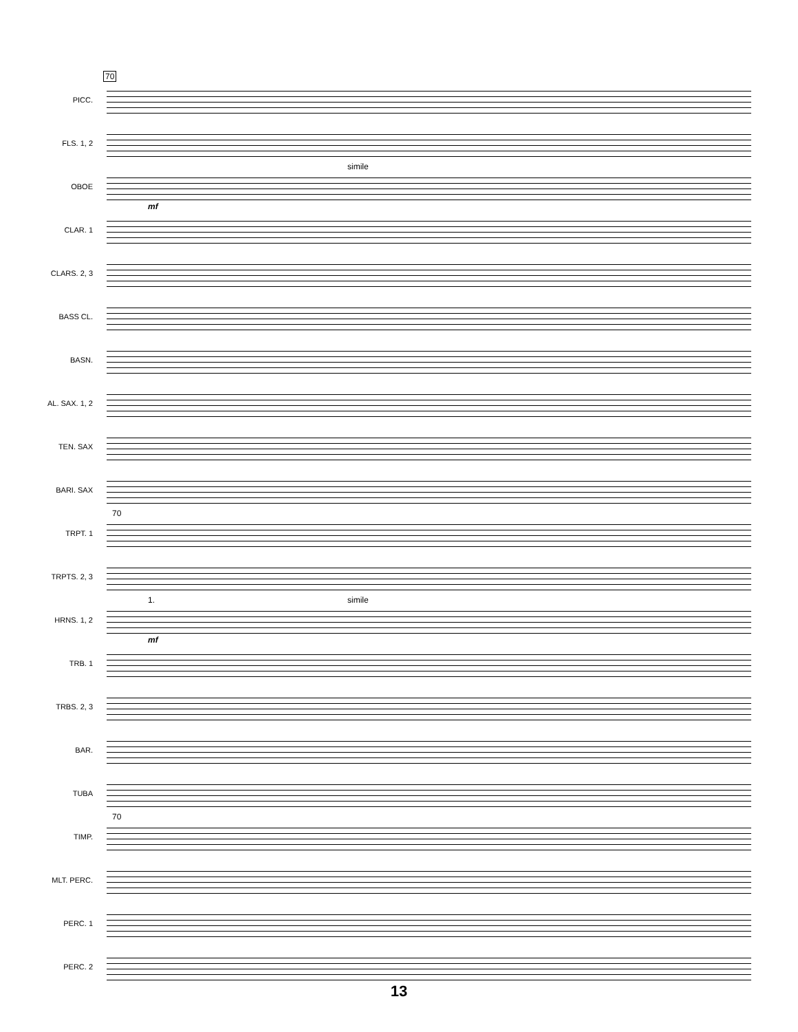70
PICC.
FLS. 1, 2
OBOE
simile
mf
CLAR. 1
CLARS. 2, 3
BASS CL.
BASN.
AL. SAX. 1, 2
TEN. SAX
BARI. SAX
TRPT. 1
70
TRPTS. 2, 3
HRNS. 1, 2
1. simile
mf
TRB. 1
TRBS. 2, 3
BAR.
TUBA
TIMP.
70
MLT. PERC.
PERC. 1
PERC. 2
13